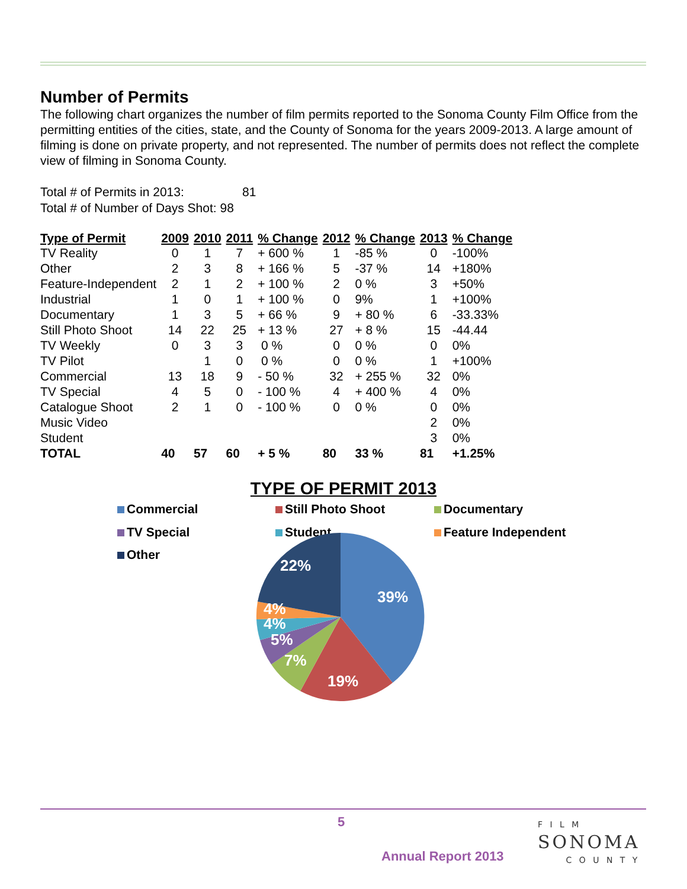Number of Permits
The following chart organizes the number of film permits reported to the Sonoma County Film Office from the permitting entities of the cities, state, and the County of Sonoma for the years 2009-2013. A large amount of filming is done on private property, and not represented. The number of permits does not reflect the complete view of filming in Sonoma County.
Total # of Permits in 2013: 81
Total # of Number of Days Shot: 98
| Type of Permit | 2009 | 2010 | 2011 | % Change | 2012 | % Change | 2013 | % Change |
| --- | --- | --- | --- | --- | --- | --- | --- | --- |
| TV Reality | 0 | 1 | 7 | + 600 % | 1 | -85 % | 0 | -100% |
| Other | 2 | 3 | 8 | + 166 % | 5 | -37 % | 14 | +180% |
| Feature-Independent | 2 | 1 | 2 | + 100 % | 2 | 0 % | 3 | +50% |
| Industrial | 1 | 0 | 1 | + 100 % | 0 | 9% | 1 | +100% |
| Documentary | 1 | 3 | 5 | + 66 % | 9 | + 80 % | 6 | -33.33% |
| Still Photo Shoot | 14 | 22 | 25 | + 13 % | 27 | + 8 % | 15 | -44.44 |
| TV Weekly | 0 | 3 | 3 | 0 % | 0 | 0 % | 0 | 0% |
| TV Pilot | | 1 | 0 | 0 % | 0 | 0 % | 1 | +100% |
| Commercial | 13 | 18 | 9 | - 50 % | 32 | + 255 % | 32 | 0% |
| TV Special | 4 | 5 | 0 | - 100 % | 4 | + 400 % | 4 | 0% |
| Catalogue Shoot | 2 | 1 | 0 | - 100 % | 0 | 0 % | 0 | 0% |
| Music Video | | | | | | | 2 | 0% |
| Student | | | | | | | 3 | 0% |
| TOTAL | 40 | 57 | 60 | + 5 % | 80 | 33 % | 81 | +1.25% |
TYPE OF PERMIT 2013
Commercial Still Photo Shoot Documentary
TV Special Student Feature Independent
Other
22%
39%
4%
4%
5%
7%
19%
5
Annual Report 2013
F I L M
SONOMA
C O U N T Y